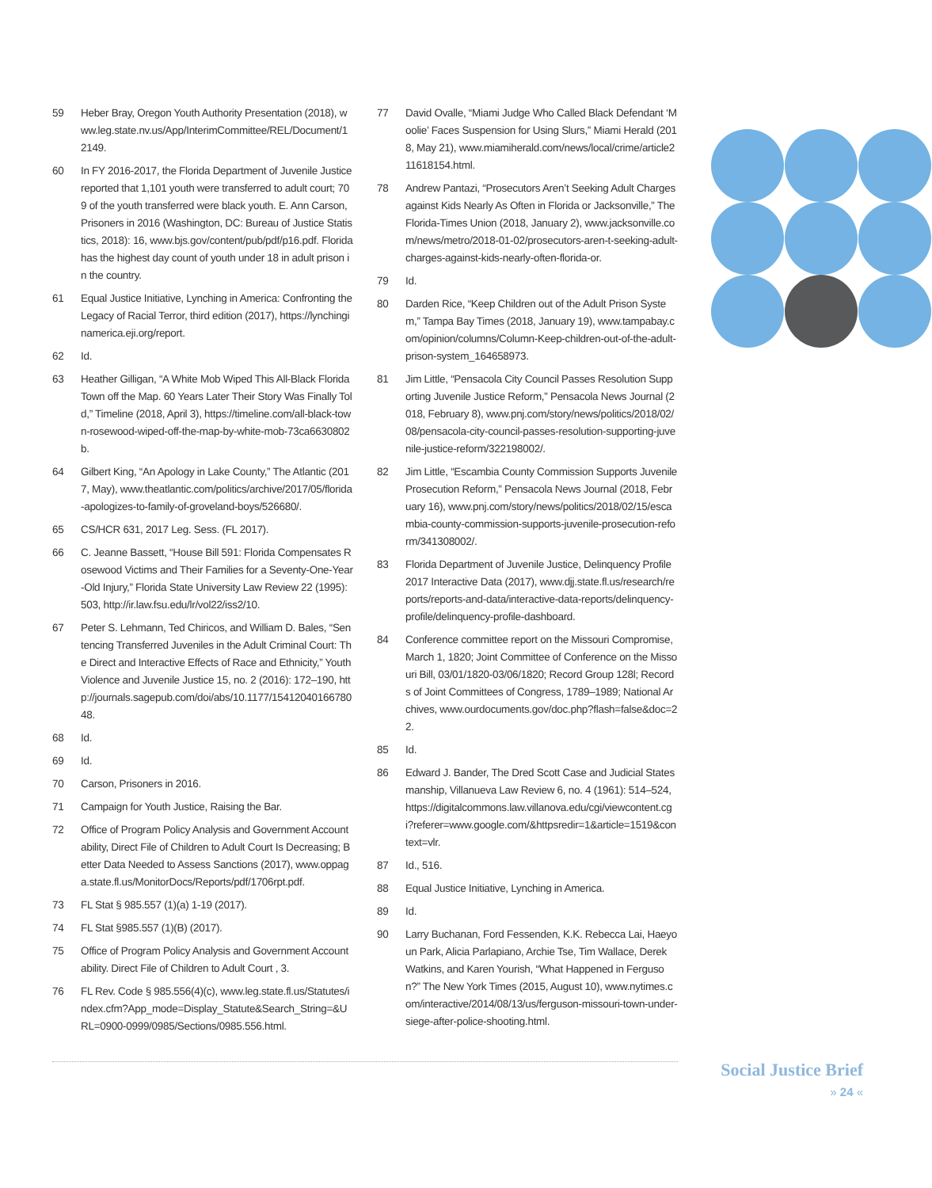59 Heber Bray, Oregon Youth Authority Presentation (2018), www.leg.state.nv.us/App/InterimCommittee/REL/Document/12149.
60 In FY 2016-2017, the Florida Department of Juvenile Justice reported that 1,101 youth were transferred to adult court; 709 of the youth transferred were black youth. E. Ann Carson, Prisoners in 2016 (Washington, DC: Bureau of Justice Statistics, 2018): 16, www.bjs.gov/content/pub/pdf/p16.pdf. Florida has the highest day count of youth under 18 in adult prison in the country.
61 Equal Justice Initiative, Lynching in America: Confronting the Legacy of Racial Terror, third edition (2017), https://lynchinginamerica.eji.org/report.
62 Id.
63 Heather Gilligan, “A White Mob Wiped This All-Black Florida Town off the Map. 60 Years Later Their Story Was Finally Told,” Timeline (2018, April 3), https://timeline.com/all-black-town-rosewood-wiped-off-the-map-by-white-mob-73ca6630802b.
64 Gilbert King, “An Apology in Lake County,” The Atlantic (2017, May), www.theatlantic.com/politics/archive/2017/05/florida-apologizes-to-family-of-groveland-boys/526680/.
65 CS/HCR 631, 2017 Leg. Sess. (FL 2017).
66 C. Jeanne Bassett, “House Bill 591: Florida Compensates Rosewood Victims and Their Families for a Seventy-One-Year-Old Injury,” Florida State University Law Review 22 (1995): 503, http://ir.law.fsu.edu/lr/vol22/iss2/10.
67 Peter S. Lehmann, Ted Chiricos, and William D. Bales, “Sentencing Transferred Juveniles in the Adult Criminal Court: The Direct and Interactive Effects of Race and Ethnicity,” Youth Violence and Juvenile Justice 15, no. 2 (2016): 172–190, http://journals.sagepub.com/doi/abs/10.1177/1541204016678048.
68 Id.
69 Id.
70 Carson, Prisoners in 2016.
71 Campaign for Youth Justice, Raising the Bar.
72 Office of Program Policy Analysis and Government Accountability, Direct File of Children to Adult Court Is Decreasing; Better Data Needed to Assess Sanctions (2017), www.oppaga.state.fl.us/MonitorDocs/Reports/pdf/1706rpt.pdf.
73 FL Stat § 985.557 (1)(a) 1-19 (2017).
74 FL Stat §985.557 (1)(B) (2017).
75 Office of Program Policy Analysis and Government Accountability. Direct File of Children to Adult Court , 3.
76 FL Rev. Code § 985.556(4)(c), www.leg.state.fl.us/Statutes/index.cfm?App_mode=Display_Statute&Search_String=&URL=0900-0999/0985/Sections/0985.556.html.
77 David Ovalle, “Miami Judge Who Called Black Defendant ‘Moolie’ Faces Suspension for Using Slurs,” Miami Herald (2018, May 21), www.miamiherald.com/news/local/crime/article211618154.html.
78 Andrew Pantazi, “Prosecutors Aren’t Seeking Adult Charges against Kids Nearly As Often in Florida or Jacksonville,” The Florida-Times Union (2018, January 2), www.jacksonville.com/news/metro/2018-01-02/prosecutors-aren-t-seeking-adult-charges-against-kids-nearly-often-florida-or.
79 Id.
80 Darden Rice, “Keep Children out of the Adult Prison System,” Tampa Bay Times (2018, January 19), www.tampabay.com/opinion/columns/Column-Keep-children-out-of-the-adult-prison-system_164658973.
81 Jim Little, “Pensacola City Council Passes Resolution Supporting Juvenile Justice Reform,” Pensacola News Journal (2018, February 8), www.pnj.com/story/news/politics/2018/02/08/pensacola-city-council-passes-resolution-supporting-juvenile-justice-reform/322198002/.
82 Jim Little, “Escambia County Commission Supports Juvenile Prosecution Reform,” Pensacola News Journal (2018, February 16), www.pnj.com/story/news/politics/2018/02/15/escambia-county-commission-supports-juvenile-prosecution-reform/341308002/.
83 Florida Department of Juvenile Justice, Delinquency Profile 2017 Interactive Data (2017), www.djj.state.fl.us/research/reports/reports-and-data/interactive-data-reports/delinquency-profile/delinquency-profile-dashboard.
84 Conference committee report on the Missouri Compromise, March 1, 1820; Joint Committee of Conference on the Missouri Bill, 03/01/1820-03/06/1820; Record Group 128l; Records of Joint Committees of Congress, 1789–1989; National Archives, www.ourdocuments.gov/doc.php?flash=false&doc=22.
85 Id.
86 Edward J. Bander, The Dred Scott Case and Judicial Statesmanship, Villanueva Law Review 6, no. 4 (1961): 514–524, https://digitalcommons.law.villanova.edu/cgi/viewcontent.cgi?referer=www.google.com/&httpsredir=1&article=1519&context=vlr.
87 Id., 516.
88 Equal Justice Initiative, Lynching in America.
89 Id.
90 Larry Buchanan, Ford Fessenden, K.K. Rebecca Lai, Haeyoun Park, Alicia Parlapiano, Archie Tse, Tim Wallace, Derek Watkins, and Karen Yourish, “What Happened in Ferguson?” The New York Times (2015, August 10), www.nytimes.com/interactive/2014/08/13/us/ferguson-missouri-town-under-siege-after-police-shooting.html.
Social Justice Brief
» 24 «